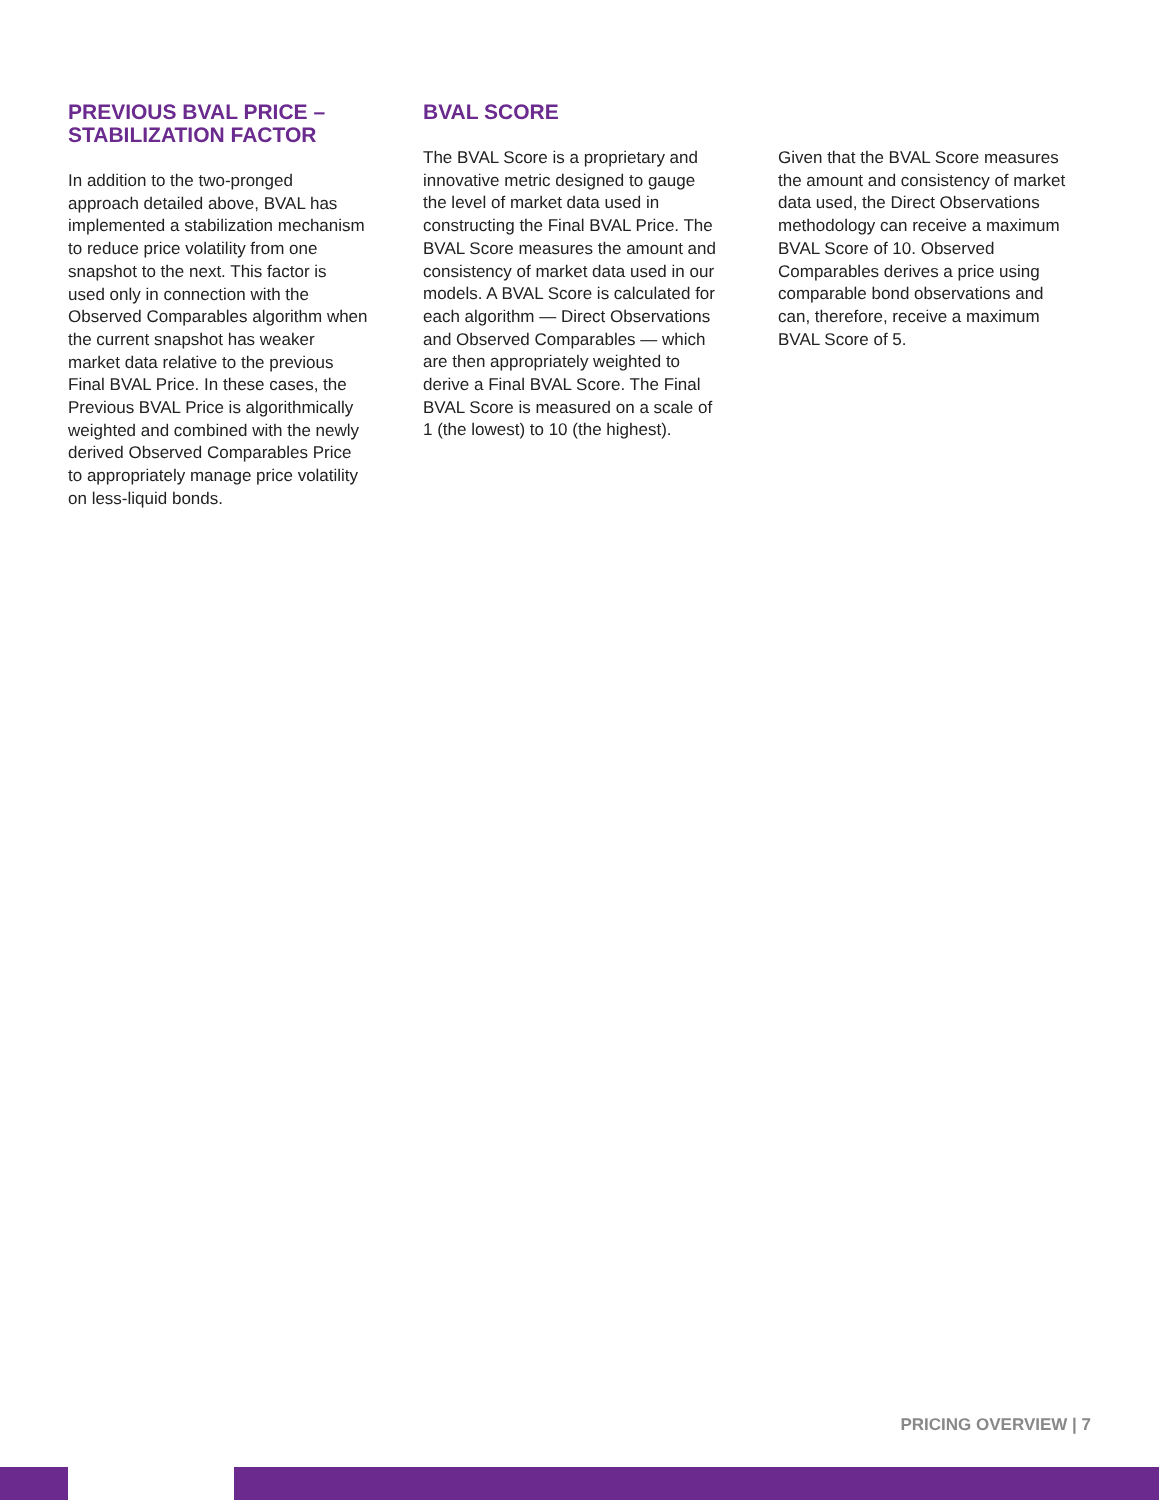PREVIOUS BVAL PRICE – STABILIZATION FACTOR
In addition to the two-pronged approach detailed above, BVAL has implemented a stabilization mechanism to reduce price volatility from one snapshot to the next. This factor is used only in connection with the Observed Comparables algorithm when the current snapshot has weaker market data relative to the previous Final BVAL Price. In these cases, the Previous BVAL Price is algorithmically weighted and combined with the newly derived Observed Comparables Price to appropriately manage price volatility on less-liquid bonds.
BVAL SCORE
The BVAL Score is a proprietary and innovative metric designed to gauge the level of market data used in constructing the Final BVAL Price. The BVAL Score measures the amount and consistency of market data used in our models. A BVAL Score is calculated for each algorithm — Direct Observations and Observed Comparables — which are then appropriately weighted to derive a Final BVAL Score. The Final BVAL Score is measured on a scale of 1 (the lowest) to 10 (the highest).
Given that the BVAL Score measures the amount and consistency of market data used, the Direct Observations methodology can receive a maximum BVAL Score of 10. Observed Comparables derives a price using comparable bond observations and can, therefore, receive a maximum BVAL Score of 5.
PRICING OVERVIEW | 7